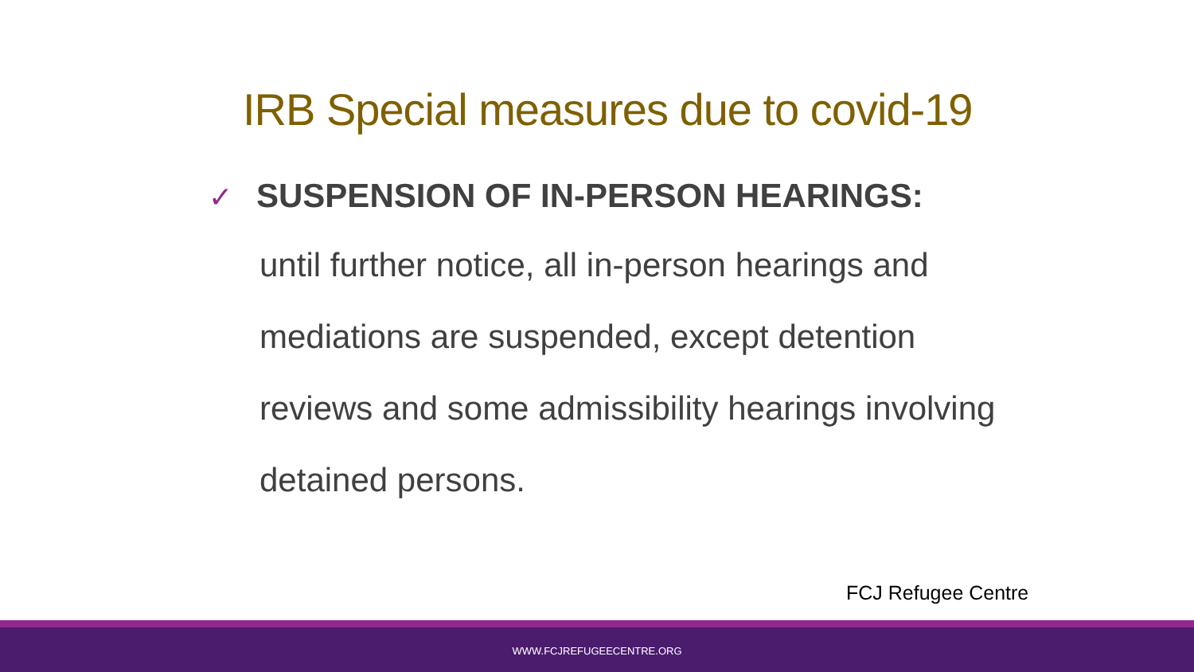IRB Special measures due to covid-19
✓ SUSPENSION OF IN-PERSON HEARINGS:
until further notice, all in-person hearings and mediations are suspended, except detention reviews and some admissibility hearings involving detained persons.
FCJ Refugee Centre
WWW.FCJREFUGEECENTRE.ORG